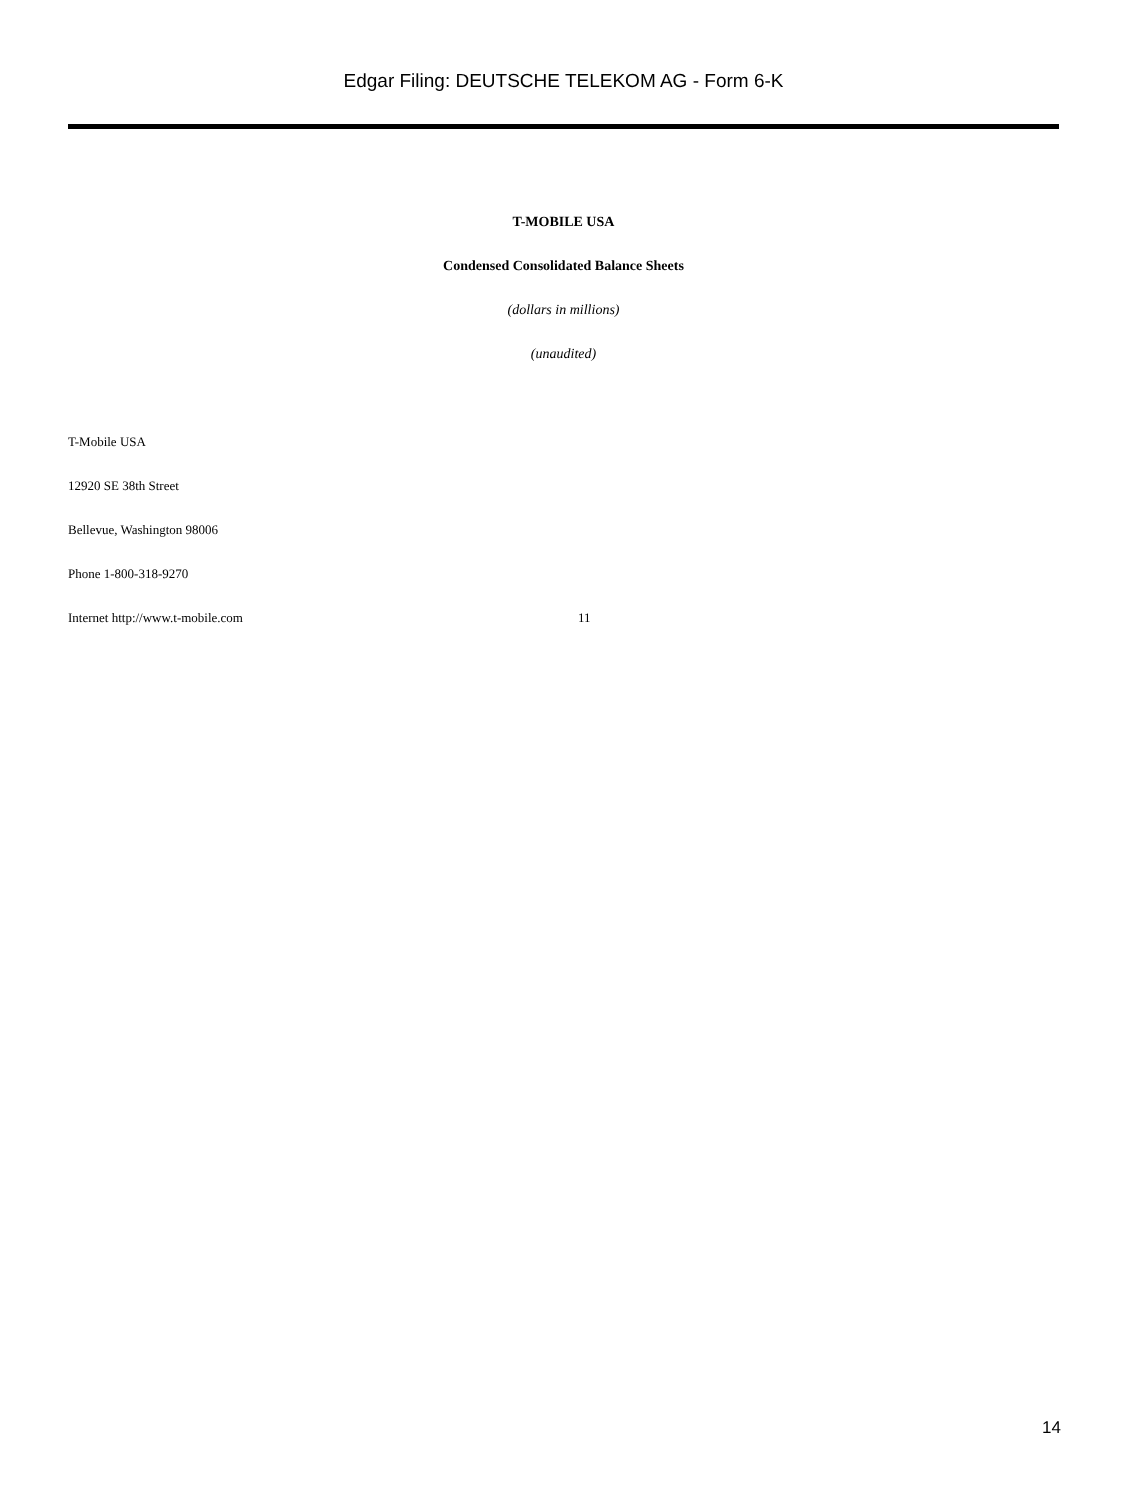Edgar Filing: DEUTSCHE TELEKOM AG - Form 6-K
T-MOBILE USA
Condensed Consolidated Balance Sheets
(dollars in millions)
(unaudited)
T-Mobile USA
12920 SE 38th Street
Bellevue, Washington 98006
Phone 1-800-318-9270
Internet http://www.t-mobile.com 11
14